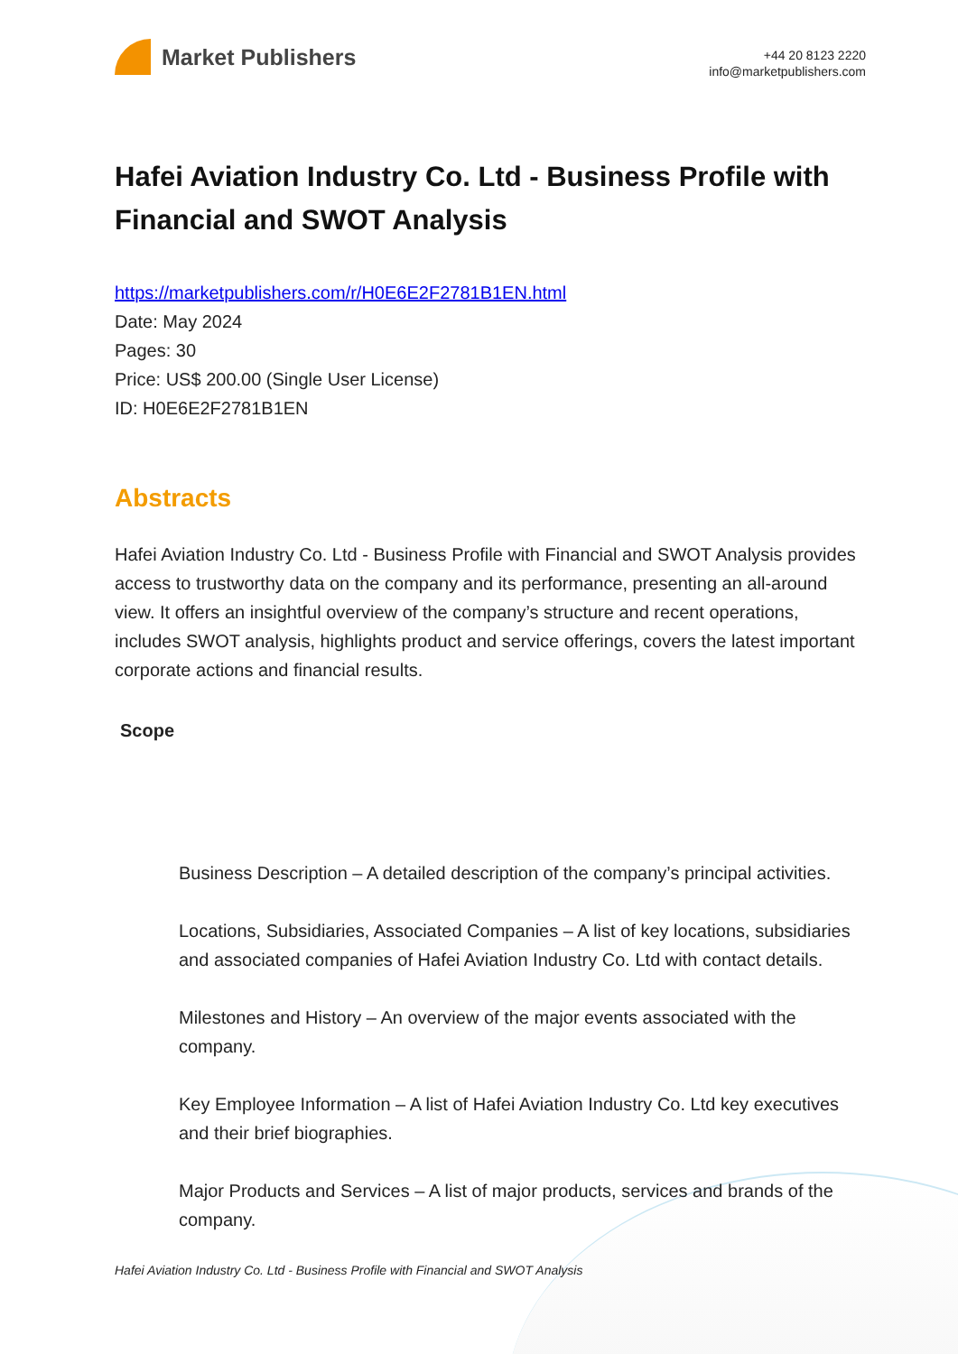Market Publishers
+44 20 8123 2220
info@marketpublishers.com
Hafei Aviation Industry Co. Ltd - Business Profile with Financial and SWOT Analysis
https://marketpublishers.com/r/H0E6E2F2781B1EN.html
Date: May 2024
Pages: 30
Price: US$ 200.00 (Single User License)
ID: H0E6E2F2781B1EN
Abstracts
Hafei Aviation Industry Co. Ltd - Business Profile with Financial and SWOT Analysis provides access to trustworthy data on the company and its performance, presenting an all-around view. It offers an insightful overview of the company’s structure and recent operations, includes SWOT analysis, highlights product and service offerings, covers the latest important corporate actions and financial results.
Scope
Business Description – A detailed description of the company’s principal activities.
Locations, Subsidiaries, Associated Companies – A list of key locations, subsidiaries and associated companies of Hafei Aviation Industry Co. Ltd with contact details.
Milestones and History – An overview of the major events associated with the company.
Key Employee Information – A list of Hafei Aviation Industry Co. Ltd key executives and their brief biographies.
Major Products and Services – A list of major products, services and brands of the company.
Hafei Aviation Industry Co. Ltd - Business Profile with Financial and SWOT Analysis